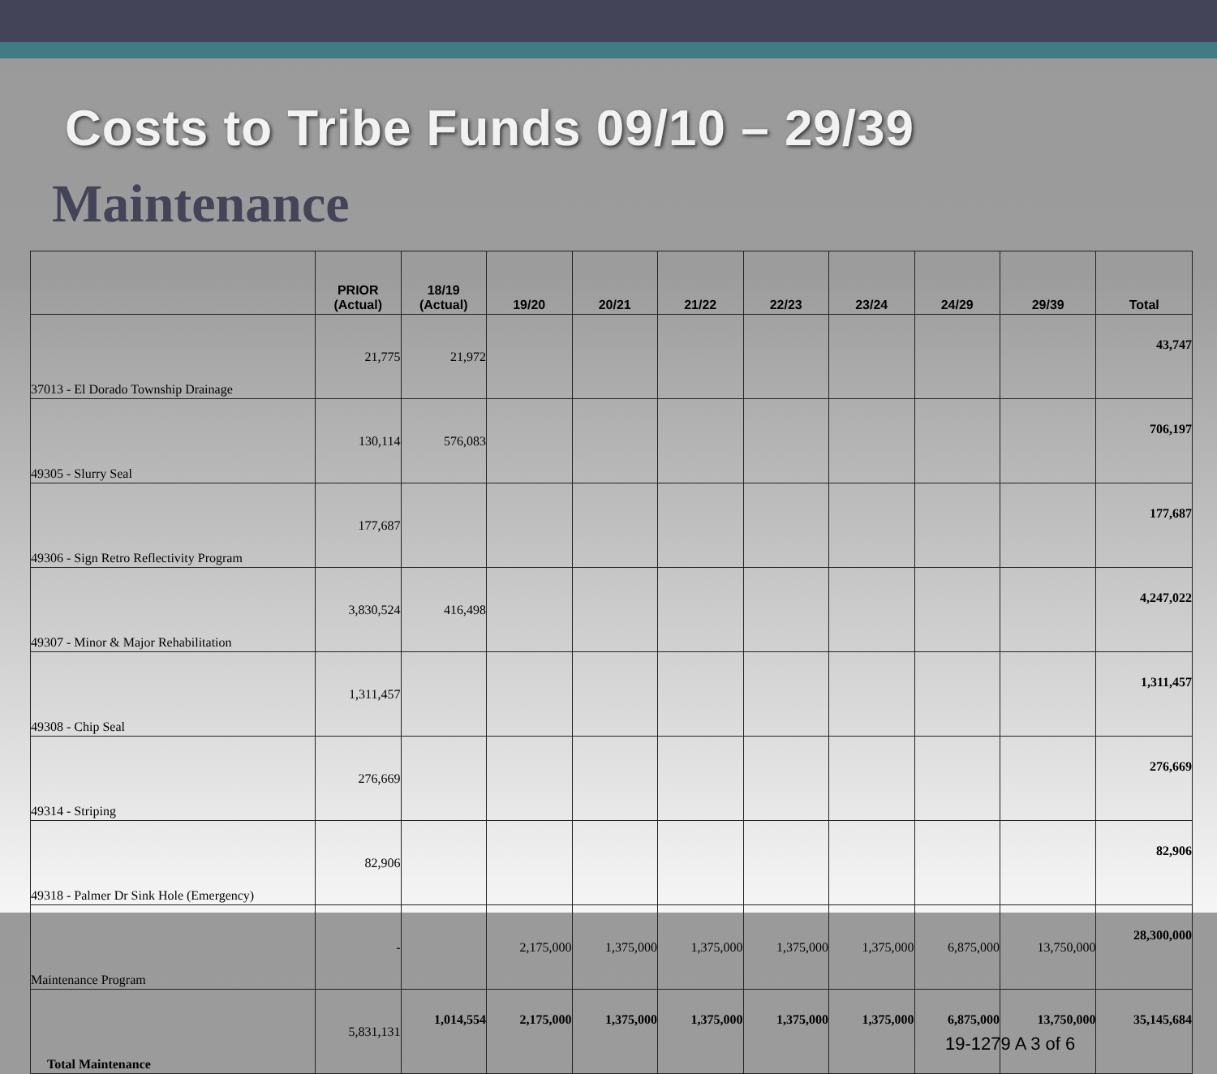Costs to Tribe Funds 09/10 – 29/39
Maintenance
| | PRIOR (Actual) | 18/19 (Actual) | 19/20 | 20/21 | 21/22 | 22/23 | 23/24 | 24/29 | 29/39 | Total |
| --- | --- | --- | --- | --- | --- | --- | --- | --- | --- | --- |
| 37013 - El Dorado Township Drainage | 21,775 | 21,972 | | | | | | | | 43,747 |
| 49305 - Slurry Seal | 130,114 | 576,083 | | | | | | | | 706,197 |
| 49306 - Sign Retro Reflectivity Program | 177,687 | | | | | | | | | 177,687 |
| 49307 - Minor & Major Rehabilitation | 3,830,524 | 416,498 | | | | | | | | 4,247,022 |
| 49308 - Chip Seal | 1,311,457 | | | | | | | | | 1,311,457 |
| 49314 - Striping | 276,669 | | | | | | | | | 276,669 |
| 49318 - Palmer Dr Sink Hole (Emergency) | 82,906 | | | | | | | | | 82,906 |
| Maintenance Program | - | | 2,175,000 | 1,375,000 | 1,375,000 | 1,375,000 | 1,375,000 | 6,875,000 | 13,750,000 | 28,300,000 |
| Total Maintenance | 5,831,131 | 1,014,554 | 2,175,000 | 1,375,000 | 1,375,000 | 1,375,000 | 1,375,000 | 6,875,000 | 13,750,000 | 35,145,684 |
19-1279 A 3 of 6